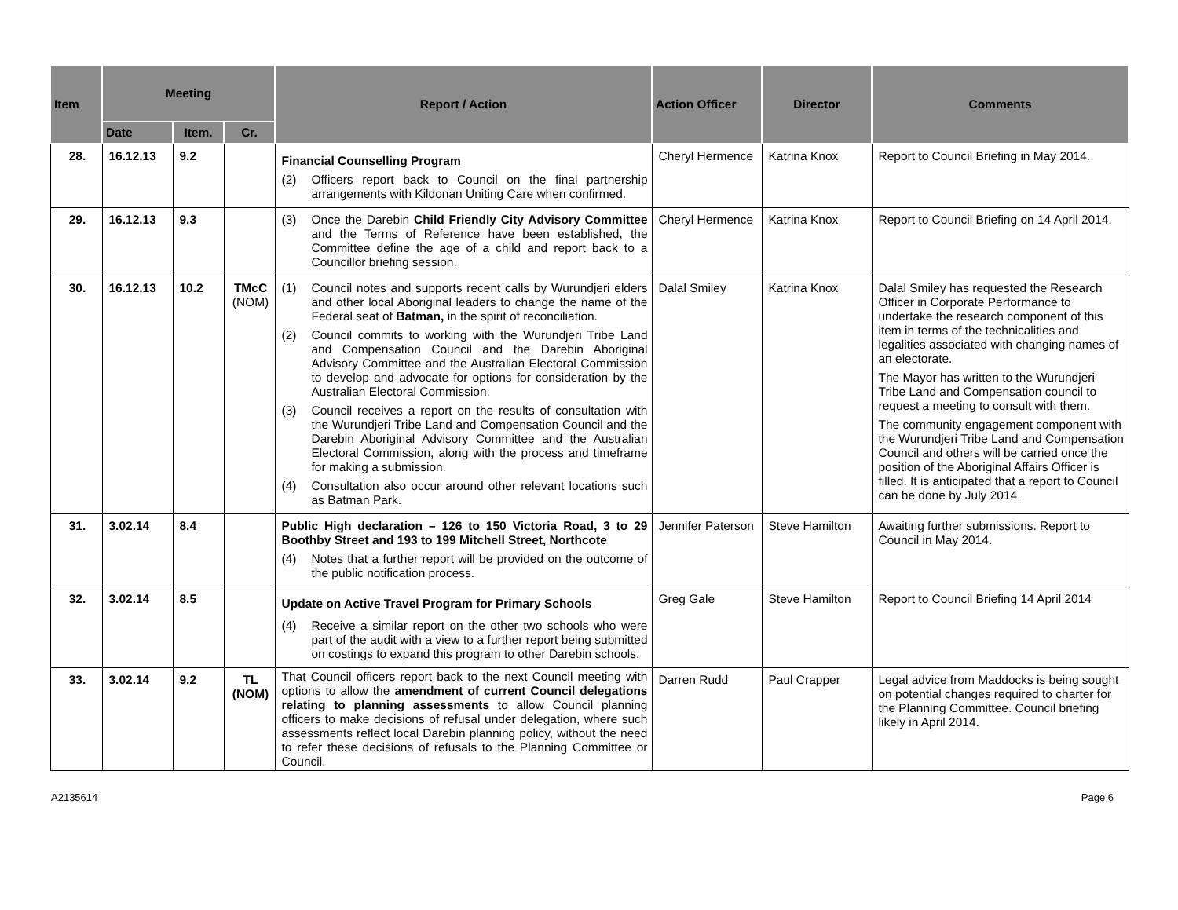| Item | Meeting | | | Report / Action | Action Officer | Director | Comments |
| --- | --- | --- | --- | --- | --- | --- | --- |
| | Date | Item. | Cr. | | | | |
| 28. | 16.12.13 | 9.2 | | Financial Counselling Program (2) Officers report back to Council on the final partnership arrangements with Kildonan Uniting Care when confirmed. | Cheryl Hermence | Katrina Knox | Report to Council Briefing in May 2014. |
| 29. | 16.12.13 | 9.3 | | (3) Once the Darebin Child Friendly City Advisory Committee and the Terms of Reference have been established, the Committee define the age of a child and report back to a Councillor briefing session. | Cheryl Hermence | Katrina Knox | Report to Council Briefing on 14 April 2014. |
| 30. | 16.12.13 | 10.2 | TMcC (NOM) | (1) Council notes and supports recent calls by Wurundjeri elders and other local Aboriginal leaders to change the name of the Federal seat of Batman, in the spirit of reconciliation. (2) Council commits to working with the Wurundjeri Tribe Land and Compensation Council and the Darebin Aboriginal Advisory Committee and the Australian Electoral Commission to develop and advocate for options for consideration by the Australian Electoral Commission. (3) Council receives a report on the results of consultation with the Wurundjeri Tribe Land and Compensation Council and the Darebin Aboriginal Advisory Committee and the Australian Electoral Commission, along with the process and timeframe for making a submission. (4) Consultation also occur around other relevant locations such as Batman Park. | Dalal Smiley | Katrina Knox | Dalal Smiley has requested the Research Officer in Corporate Performance to undertake the research component of this item in terms of the technicalities and legalities associated with changing names of an electorate. The Mayor has written to the Wurundjeri Tribe Land and Compensation council to request a meeting to consult with them. The community engagement component with the Wurundjeri Tribe Land and Compensation Council and others will be carried once the position of the Aboriginal Affairs Officer is filled. It is anticipated that a report to Council can be done by July 2014. |
| 31. | 3.02.14 | 8.4 | | Public High declaration – 126 to 150 Victoria Road, 3 to 29 Boothby Street and 193 to 199 Mitchell Street, Northcote (4) Notes that a further report will be provided on the outcome of the public notification process. | Jennifer Paterson | Steve Hamilton | Awaiting further submissions. Report to Council in May 2014. |
| 32. | 3.02.14 | 8.5 | | Update on Active Travel Program for Primary Schools (4) Receive a similar report on the other two schools who were part of the audit with a view to a further report being submitted on costings to expand this program to other Darebin schools. | Greg Gale | Steve Hamilton | Report to Council Briefing 14 April 2014 |
| 33. | 3.02.14 | 9.2 | TL (NOM) | That Council officers report back to the next Council meeting with options to allow the amendment of current Council delegations relating to planning assessments to allow Council planning officers to make decisions of refusal under delegation, where such assessments reflect local Darebin planning policy, without the need to refer these decisions of refusals to the Planning Committee or Council. | Darren Rudd | Paul Crapper | Legal advice from Maddocks is being sought on potential changes required to charter for the Planning Committee. Council briefing likely in April 2014. |
A2135614 Page 6